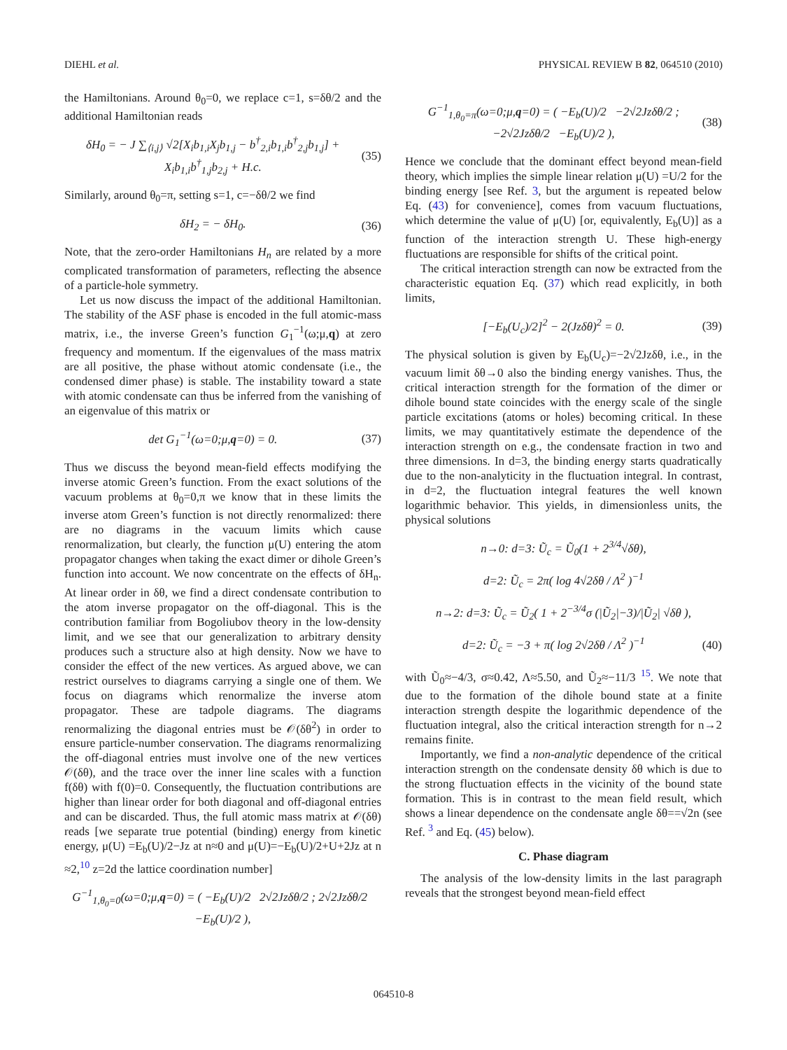DIEHL et al. PHYSICAL REVIEW B 82, 064510 (2010)
the Hamiltonians. Around θ<sub>0</sub>=0, we replace c=1, s=δθ/2 and the additional Hamiltonian reads
δH<sub>0</sub> = − J ∑<sub>⟨i,j⟩</sub> √2[X<sub>i</sub>b<sub>1,i</sub>X<sub>j</sub>b<sub>1,j</sub> − b<sup>†</sup><sub>2,i</sub>b<sub>1,i</sub>b<sup>†</sup><sub>2,j</sub>b<sub>1,j</sub>] + X<sub>i</sub>b<sub>1,i</sub>b<sup>†</sup><sub>1,j</sub>b<sub>2,j</sub> + H.c. (35)
Similarly, around θ<sub>0</sub>=π, setting s=1, c=−δθ/2 we find
δH<sub>2</sub> = − δH<sub>0</sub>. (36)
Note, that the zero-order Hamiltonians H<sub>n</sub> are related by a more complicated transformation of parameters, reflecting the absence of a particle-hole symmetry.
Let us now discuss the impact of the additional Hamiltonian. The stability of the ASF phase is encoded in the full atomic-mass matrix, i.e., the inverse Green’s function G<sub>1</sub><sup>−1</sup>(ω;μ,q) at zero frequency and momentum. If the eigenvalues of the mass matrix are all positive, the phase without atomic condensate (i.e., the condensed dimer phase) is stable. The instability toward a state with atomic condensate can thus be inferred from the vanishing of an eigenvalue of this matrix or
det G<sub>1</sub><sup>−1</sup>(ω=0;μ,q=0) = 0. (37)
Thus we discuss the beyond mean-field effects modifying the inverse atomic Green’s function. From the exact solutions of the vacuum problems at θ<sub>0</sub>=0,π we know that in these limits the inverse atom Green’s function is not directly renormalized: there are no diagrams in the vacuum limits which cause renormalization, but clearly, the function μ(U) entering the atom propagator changes when taking the exact dimer or dihole Green’s function into account. We now concentrate on the effects of δH<sub>n</sub>. At linear order in δθ, we find a direct condensate contribution to the atom inverse propagator on the off-diagonal. This is the contribution familiar from Bogoliubov theory in the low-density limit, and we see that our generalization to arbitrary density produces such a structure also at high density. Now we have to consider the effect of the new vertices. As argued above, we can restrict ourselves to diagrams carrying a single one of them. We focus on diagrams which renormalize the inverse atom propagator. These are tadpole diagrams. The diagrams renormalizing the diagonal entries must be 𝒪(δθ<sup>2</sup>) in order to ensure particle-number conservation. The diagrams renormalizing the off-diagonal entries must involve one of the new vertices 𝒪(δθ), and the trace over the inner line scales with a function f(δθ) with f(0)=0. Consequently, the fluctuation contributions are higher than linear order for both diagonal and off-diagonal entries and can be discarded. Thus, the full atomic mass matrix at 𝒪(δθ) reads [we separate true potential (binding) energy from kinetic energy, μ(U) =E<sub>b</sub>(U)/2−Jz at n≈0 and μ(U)=−E<sub>b</sub>(U)/2+U+2Jz at n ≈2,<sup>10</sup> z=2d the lattice coordination number]
G<sup>−1</sup><sub>1,θ<sub>0</sub>=0</sub>(ω=0;μ,q=0) = ( −E<sub>b</sub>(U)/2 2√2Jzδθ/2 ; 2√2Jzδθ/2 −E<sub>b</sub>(U)/2 ),
G<sup>−1</sup><sub>1,θ<sub>0</sub>=π</sub>(ω=0;μ,q=0) = ( −E<sub>b</sub>(U)/2 −2√2Jzδθ/2 ; −2√2Jzδθ/2 −E<sub>b</sub>(U)/2 ), (38)
Hence we conclude that the dominant effect beyond mean-field theory, which implies the simple linear relation μ(U) =U/2 for the binding energy [see Ref. 3, but the argument is repeated below Eq. (43) for convenience], comes from vacuum fluctuations, which determine the value of μ(U) [or, equivalently, E<sub>b</sub>(U)] as a function of the interaction strength U. These high-energy fluctuations are responsible for shifts of the critical point.
The critical interaction strength can now be extracted from the characteristic equation Eq. (37) which read explicitly, in both limits,
[−E<sub>b</sub>(U<sub>c</sub>)/2]<sup>2</sup> − 2(Jzδθ)<sup>2</sup> = 0. (39)
The physical solution is given by E<sub>b</sub>(U<sub>c</sub>)=−2√2Jzδθ, i.e., in the vacuum limit δθ→0 also the binding energy vanishes. Thus, the critical interaction strength for the formation of the dimer or dihole bound state coincides with the energy scale of the single particle excitations (atoms or holes) becoming critical. In these limits, we may quantitatively estimate the dependence of the interaction strength on e.g., the condensate fraction in two and three dimensions. In d=3, the binding energy starts quadratically due to the non-analyticity in the fluctuation integral. In contrast, in d=2, the fluctuation integral features the well known logarithmic behavior. This yields, in dimensionless units, the physical solutions
n→0: d=3: Ũ<sub>c</sub> = Ũ<sub>0</sub>(1 + 2<sup>3/4</sup>√δθ),
d=2: Ũ<sub>c</sub> = 2π( log 4√2δθ / Λ<sup>2</sup> )<sup>−1</sup>
n→2: d=3: Ũ<sub>c</sub> = Ũ<sub>2</sub>( 1 + 2<sup>−3/4</sup>σ (|Ũ<sub>2</sub>|−3)/|Ũ<sub>2</sub>| √δθ ),
d=2: Ũ<sub>c</sub> = −3 + π( log 2√2δθ / Λ<sup>2</sup> )<sup>−1</sup> (40)
with Ũ<sub>0</sub>≈−4/3, σ≈0.42, Λ≈5.50, and Ũ<sub>2</sub>≈−11/3 <sup>15</sup>. We note that due to the formation of the dihole bound state at a finite interaction strength despite the logarithmic dependence of the fluctuation integral, also the critical interaction strength for n→2 remains finite.
Importantly, we find a non-analytic dependence of the critical interaction strength on the condensate density δθ which is due to the strong fluctuation effects in the vicinity of the bound state formation. This is in contrast to the mean field result, which shows a linear dependence on the condensate angle δθ==√2n (see Ref. <sup>3</sup> and Eq. (45) below).
C. Phase diagram
The analysis of the low-density limits in the last paragraph reveals that the strongest beyond mean-field effect
064510-8